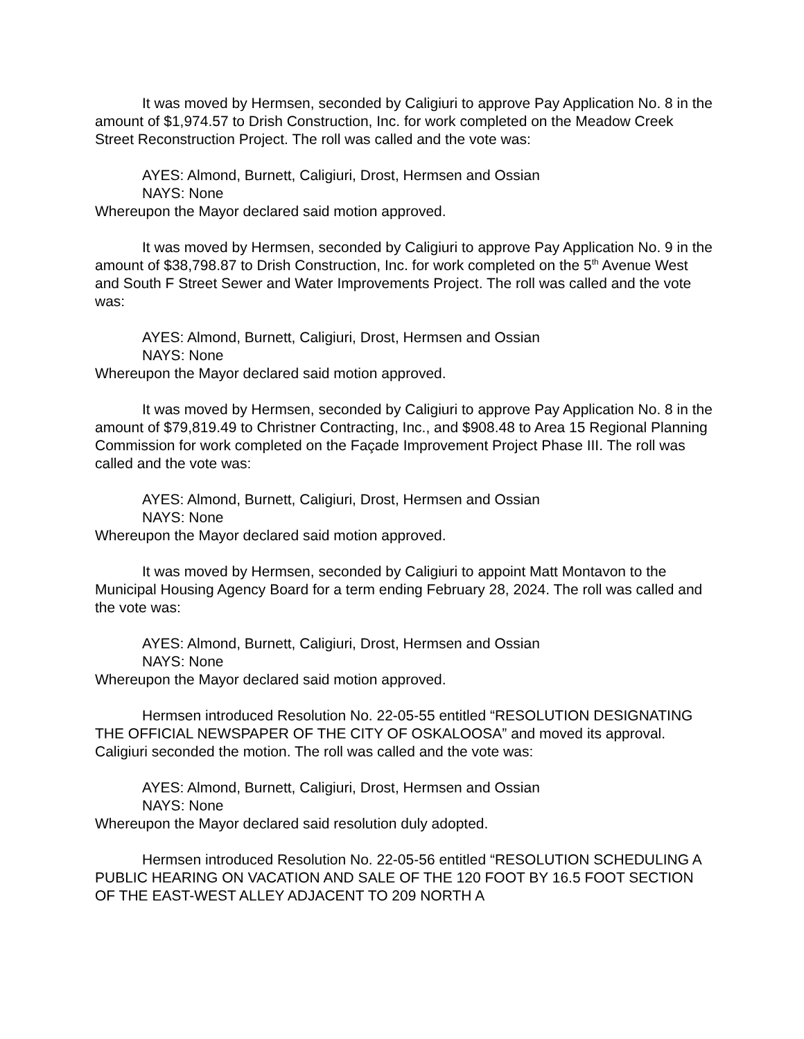It was moved by Hermsen, seconded by Caligiuri to approve Pay Application No. 8 in the amount of $1,974.57 to Drish Construction, Inc. for work completed on the Meadow Creek Street Reconstruction Project. The roll was called and the vote was:
AYES: Almond, Burnett, Caligiuri, Drost, Hermsen and Ossian
NAYS: None
Whereupon the Mayor declared said motion approved.
It was moved by Hermsen, seconded by Caligiuri to approve Pay Application No. 9 in the amount of $38,798.87 to Drish Construction, Inc. for work completed on the 5<sup>th</sup> Avenue West and South F Street Sewer and Water Improvements Project. The roll was called and the vote was:
AYES: Almond, Burnett, Caligiuri, Drost, Hermsen and Ossian
NAYS: None
Whereupon the Mayor declared said motion approved.
It was moved by Hermsen, seconded by Caligiuri to approve Pay Application No. 8 in the amount of $79,819.49 to Christner Contracting, Inc., and $908.48 to Area 15 Regional Planning Commission for work completed on the Façade Improvement Project Phase III. The roll was called and the vote was:
AYES: Almond, Burnett, Caligiuri, Drost, Hermsen and Ossian
NAYS: None
Whereupon the Mayor declared said motion approved.
It was moved by Hermsen, seconded by Caligiuri to appoint Matt Montavon to the Municipal Housing Agency Board for a term ending February 28, 2024. The roll was called and the vote was:
AYES: Almond, Burnett, Caligiuri, Drost, Hermsen and Ossian
NAYS: None
Whereupon the Mayor declared said motion approved.
Hermsen introduced Resolution No. 22-05-55 entitled “RESOLUTION DESIGNATING THE OFFICIAL NEWSPAPER OF THE CITY OF OSKALOOSA” and moved its approval. Caligiuri seconded the motion. The roll was called and the vote was:
AYES: Almond, Burnett, Caligiuri, Drost, Hermsen and Ossian
NAYS: None
Whereupon the Mayor declared said resolution duly adopted.
Hermsen introduced Resolution No. 22-05-56 entitled “RESOLUTION SCHEDULING A PUBLIC HEARING ON VACATION AND SALE OF THE 120 FOOT BY 16.5 FOOT SECTION OF THE EAST-WEST ALLEY ADJACENT TO 209 NORTH A